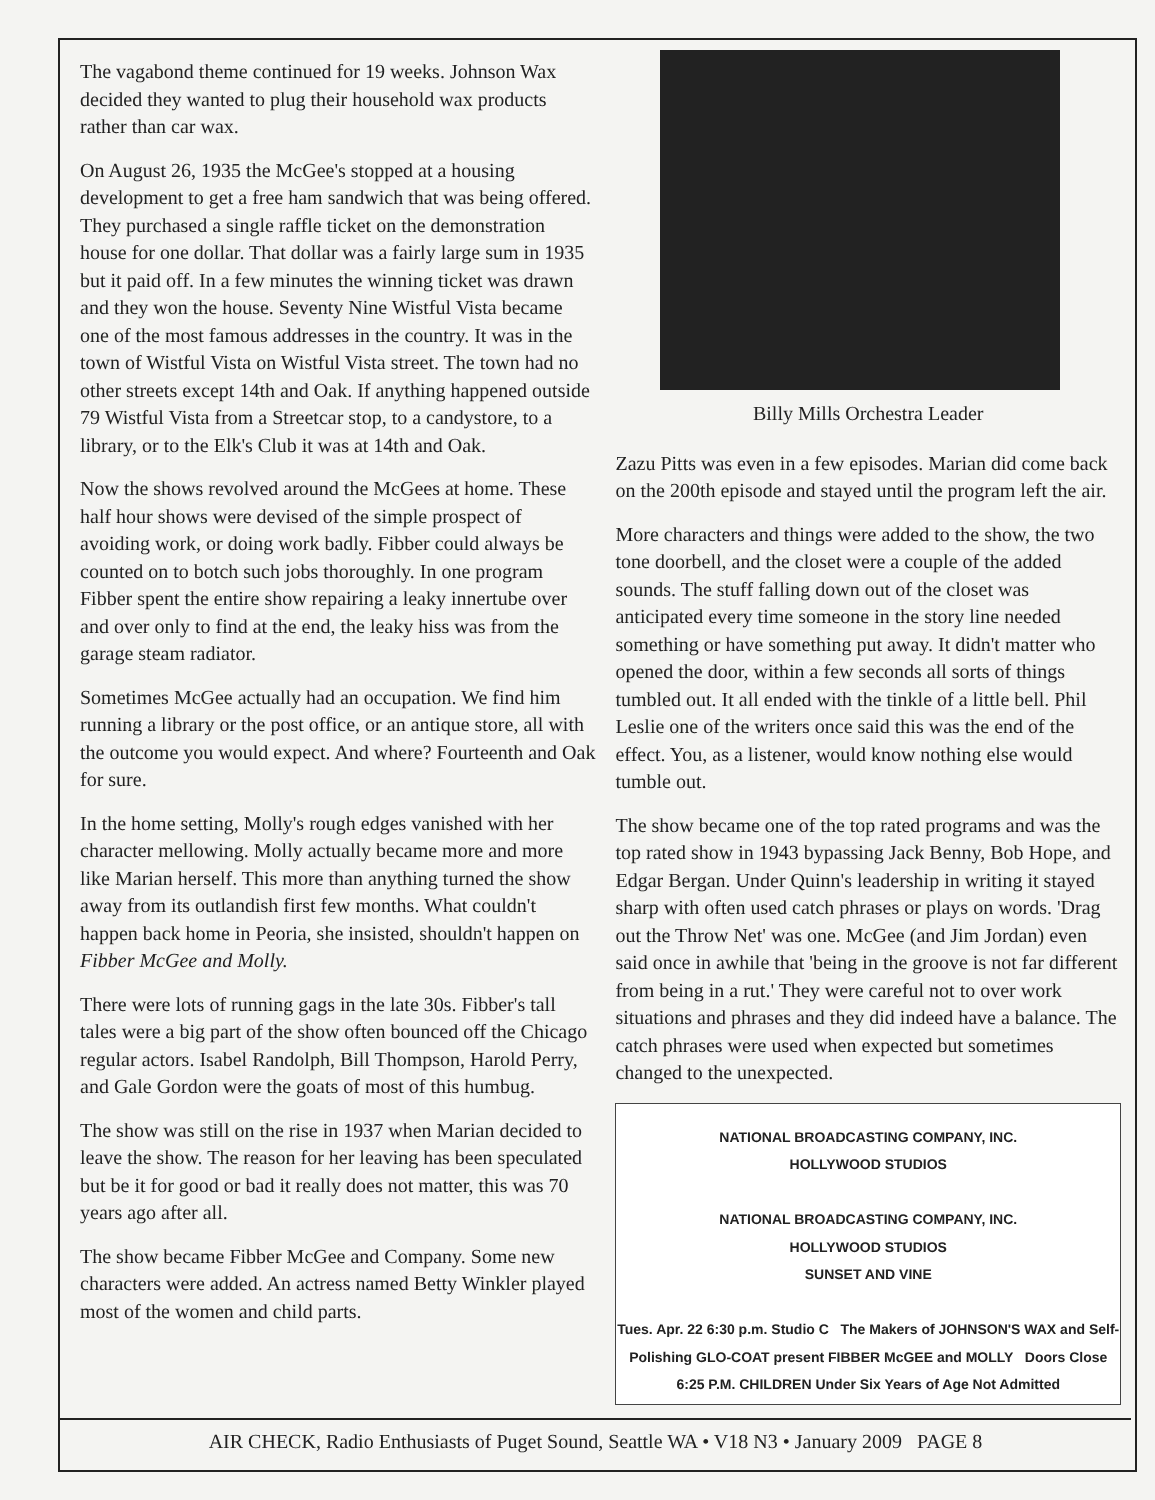The vagabond theme continued for 19 weeks. Johnson Wax decided they wanted to plug their household wax products rather than car wax.
On August 26, 1935 the McGee's stopped at a housing development to get a free ham sandwich that was being offered. They purchased a single raffle ticket on the demonstration house for one dollar. That dollar was a fairly large sum in 1935 but it paid off. In a few minutes the winning ticket was drawn and they won the house. Seventy Nine Wistful Vista became one of the most famous addresses in the country. It was in the town of Wistful Vista on Wistful Vista street. The town had no other streets except 14th and Oak. If anything happened outside 79 Wistful Vista from a Streetcar stop, to a candystore, to a library, or to the Elk's Club it was at 14th and Oak.
Now the shows revolved around the McGees at home. These half hour shows were devised of the simple prospect of avoiding work, or doing work badly. Fibber could always be counted on to botch such jobs thoroughly. In one program Fibber spent the entire show repairing a leaky innertube over and over only to find at the end, the leaky hiss was from the garage steam radiator.
Sometimes McGee actually had an occupation. We find him running a library or the post office, or an antique store, all with the outcome you would expect. And where? Fourteenth and Oak for sure.
In the home setting, Molly's rough edges vanished with her character mellowing. Molly actually became more and more like Marian herself. This more than anything turned the show away from its outlandish first few months. What couldn't happen back home in Peoria, she insisted, shouldn't happen on Fibber McGee and Molly.
There were lots of running gags in the late 30s. Fibber's tall tales were a big part of the show often bounced off the Chicago regular actors. Isabel Randolph, Bill Thompson, Harold Perry, and Gale Gordon were the goats of most of this humbug.
The show was still on the rise in 1937 when Marian decided to leave the show. The reason for her leaving has been speculated but be it for good or bad it really does not matter, this was 70 years ago after all.
The show became Fibber McGee and Company. Some new characters were added. An actress named Betty Winkler played most of the women and child parts.
Billy Mills Orchestra Leader
Zazu Pitts was even in a few episodes. Marian did come back on the 200th episode and stayed until the program left the air.
More characters and things were added to the show, the two tone doorbell, and the closet were a couple of the added sounds. The stuff falling down out of the closet was anticipated every time someone in the story line needed something or have something put away. It didn't matter who opened the door, within a few seconds all sorts of things tumbled out. It all ended with the tinkle of a little bell. Phil Leslie one of the writers once said this was the end of the effect. You, as a listener, would know nothing else would tumble out.
The show became one of the top rated programs and was the top rated show in 1943 bypassing Jack Benny, Bob Hope, and Edgar Bergan. Under Quinn's leadership in writing it stayed sharp with often used catch phrases or plays on words. 'Drag out the Throw Net' was one. McGee (and Jim Jordan) even said once in awhile that 'being in the groove is not far different from being in a rut.' They were careful not to over work situations and phrases and they did indeed have a balance. The catch phrases were used when expected but sometimes changed to the unexpected.
NATIONAL BROADCASTING COMPANY, INC.
HOLLYWOOD STUDIOS
NATIONAL BROADCASTING COMPANY, INC.
HOLLYWOOD STUDIOS
SUNSET AND VINE
Tues. Apr. 22 6:30 p.m. Studio C The Makers of JOHNSON'S WAX and Self-Polishing GLO-COAT present FIBBER McGEE and MOLLY Doors Close 6:25 P.M. CHILDREN Under Six Years of Age Not Admitted
AIR CHECK, Radio Enthusiasts of Puget Sound, Seattle WA • V18 N3 • January 2009 PAGE 8